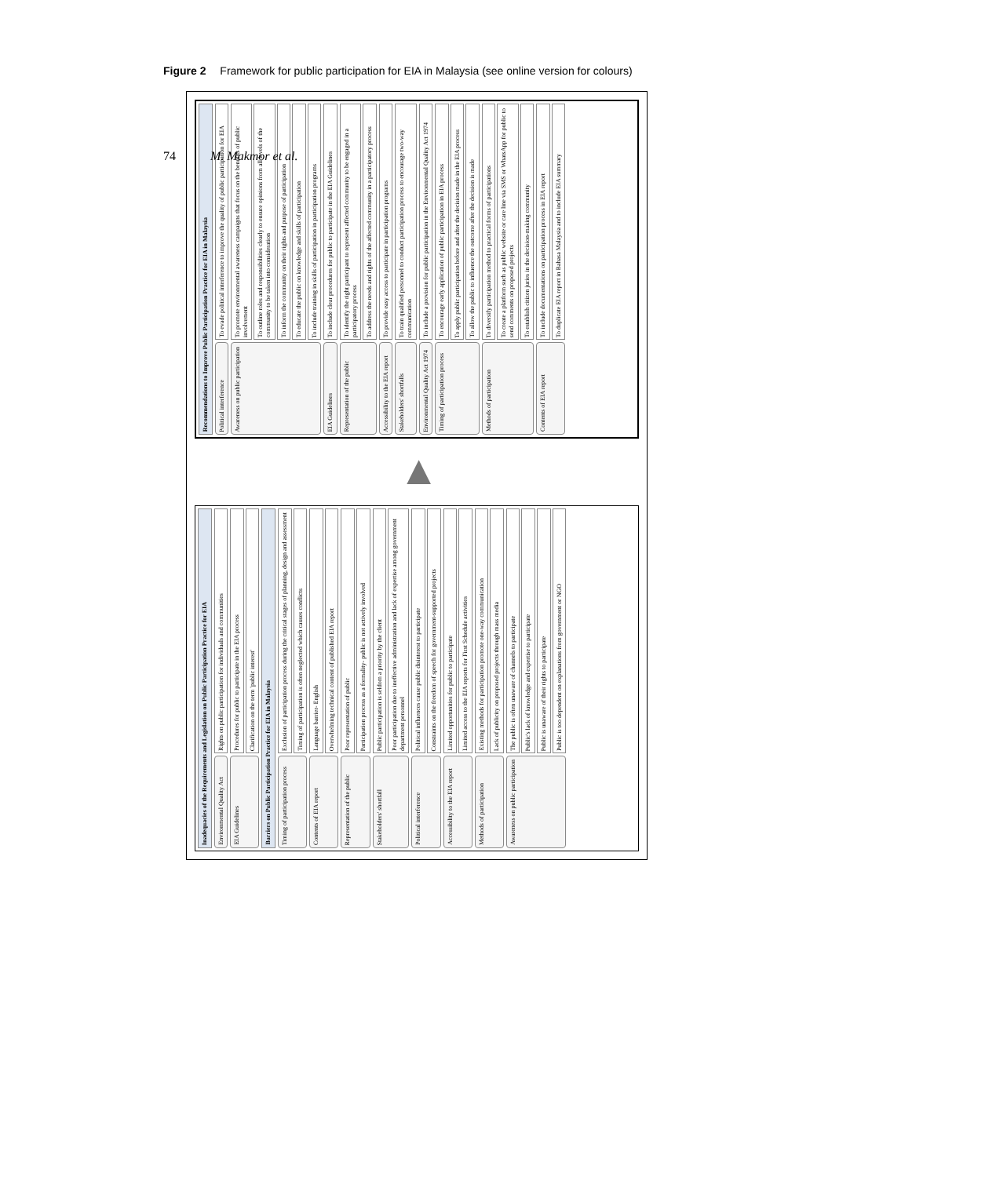74 M. Makmor et al.
Figure 2 Framework for public participation for EIA in Malaysia (see online version for colours)
Inadequacies of the Requirements and Legislation on Public Participation Practice for EIA
Environmental Quality Act
Rights on public participation for individuals and communities
EIA Guidelines
Procedures for public to participate in the EIA process
Clarification on the term 'public interest'
Barriers on Public Participation Practice for EIA in Malaysia
Timing of participation process
Exclusion of participation process during the critical stages of planning, design and assessment
Timing of participation is often neglected which causes conflicts
Contents of EIA report
Language barrier- English
Overwhelming technical content of published EIA report
Representation of the public
Poor representation of public
Participation process as a formality- public is not actively involved
Stakeholders' shortfall
Public participation is seldom a priority by the client
Poor participation due to ineffective administration and lack of expertise among government department personnel
Political interference
Political influences cause public disinterest to participate
Constraints on the freedom of speech for government-supported projects
Accessibility to the EIA report
Limited opportunities for public to participate
Limited access to the EIA reports for First Schedule activities
Methods of participation
Existing methods for participation promote one-way communication
Lack of publicity on proposed projects through mass media
Awareness on public participation
The public is often unaware of channels to participate
Public's lack of knowledge and expertise to participate
Public is unaware of their rights to participate
Public is too dependent on explanations from government or NGO
▶
Recommendations to Improve Public Participation Practice for EIA in Malaysia
Political interference
To evade political interference to improve the quality of public participation for EIA
Awareness on public participation
To promote environmental awareness campaigns that focus on the benefits of public involvement
To outline roles and responsibilities clearly to ensure opinions from all levels of the community to be taken into consideration
To inform the community on their rights and purpose of participation
To educate the public on knowledge and skills of participation
To include training in skills of participation in participation programs
EIA Guidelines
To include clear procedures for public to participate in the EIA Guidelines
Representation of the public
To identify the right participant to represent affected community to be engaged in a participatory process
To address the needs and rights of the affected community in a participatory process
Accessibility to the EIA report
To provide easy access to participate in participation programs
Stakeholders' shortfalls
To train qualified personnel to conduct participation process to encourage two-way communication
Environmental Quality Act 1974
To include a provision for public participation in the Environmental Quality Act 1974
Timing of participation process
To encourage early application of public participation in EIA process
To apply public participation before and after the decision made in the EIA process
To allow the public to influence the outcome after the decision is made
Methods of participation
To diversify participation method to practical forms of participations
To create a platform such as public website or care line via SMS or WhatsApp for public to send comments on proposed projects
To establish citizen juries in the decision-making community
Contents of EIA report
To include documentations on participation process in EIA report
To duplicate EIA report in Bahasa Malaysia and to include EIA summary